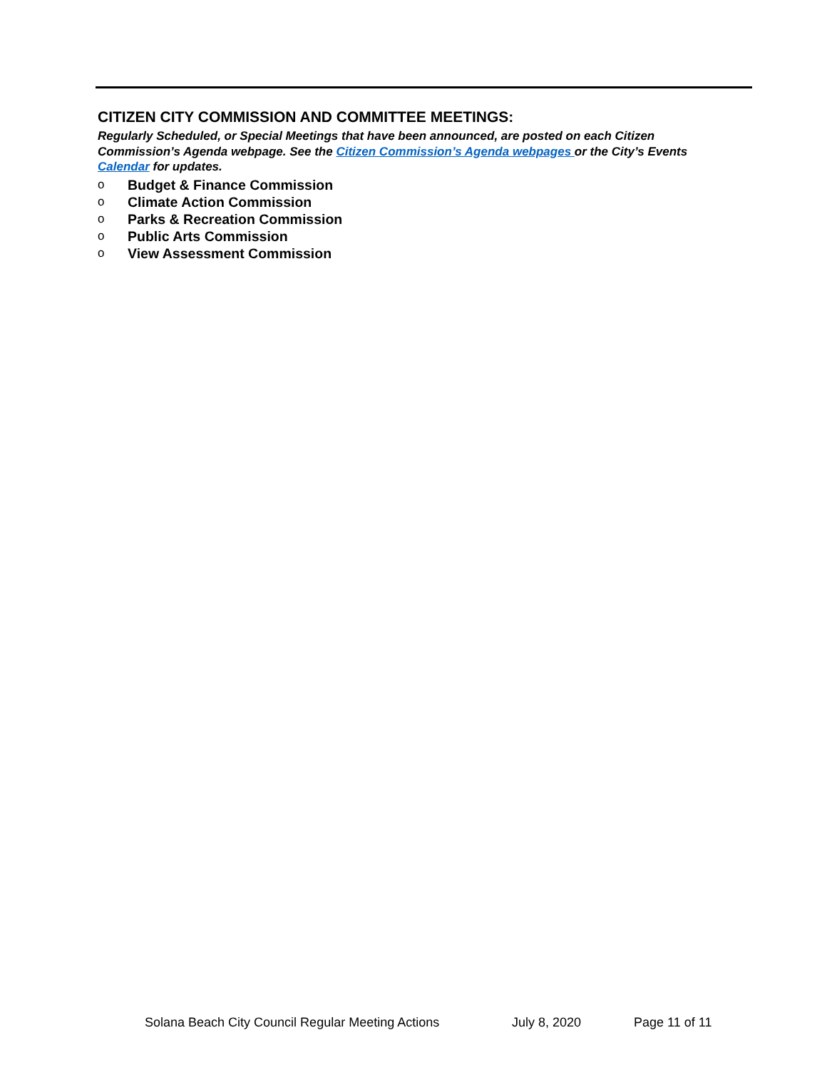CITIZEN CITY COMMISSION AND COMMITTEE MEETINGS:
Regularly Scheduled, or Special Meetings that have been announced, are posted on each Citizen Commission’s Agenda webpage. See the Citizen Commission’s Agenda webpages or the City’s Events Calendar for updates.
o Budget & Finance Commission
o Climate Action Commission
o Parks & Recreation Commission
o Public Arts Commission
o View Assessment Commission
Solana Beach City Council Regular Meeting Actions July 8, 2020 Page 11 of 11